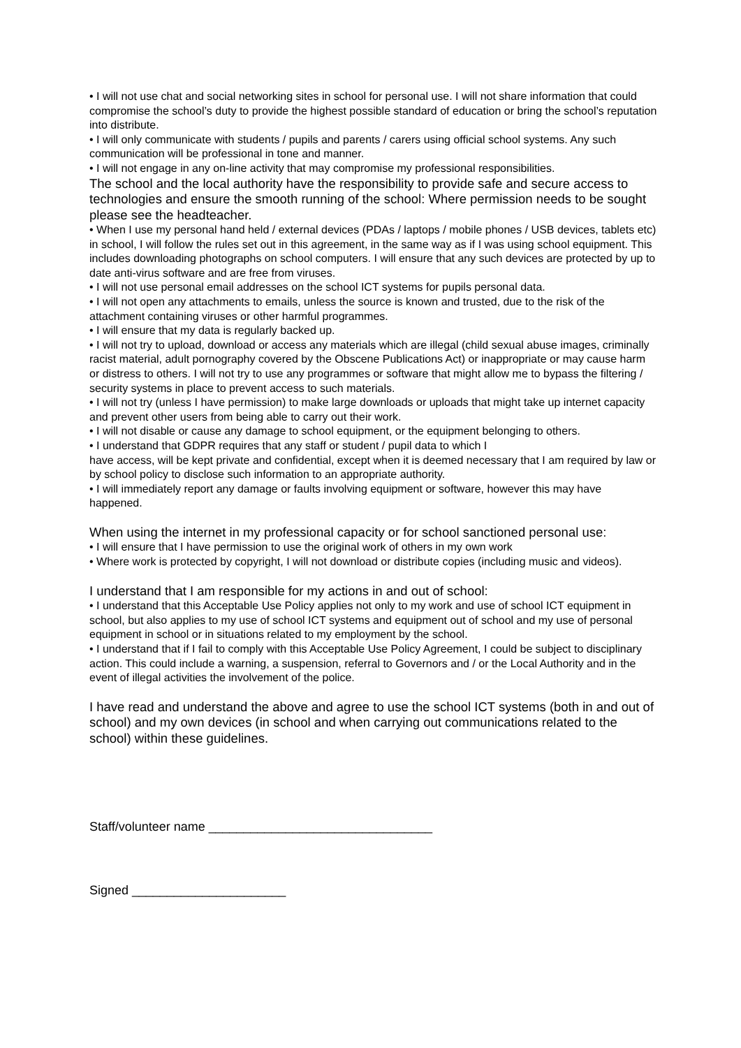• I will not use chat and social networking sites in school for personal use. I will not share information that could compromise the school’s duty to provide the highest possible standard of education or bring the school’s reputation into distribute.
• I will only communicate with students / pupils and parents / carers using official school systems. Any such communication will be professional in tone and manner.
• I will not engage in any on-line activity that may compromise my professional responsibilities.
The school and the local authority have the responsibility to provide safe and secure access to technologies and ensure the smooth running of the school: Where permission needs to be sought please see the headteacher.
• When I use my personal hand held / external devices (PDAs / laptops / mobile phones / USB devices, tablets etc) in school, I will follow the rules set out in this agreement, in the same way as if I was using school equipment. This includes downloading photographs on school computers. I will ensure that any such devices are protected by up to date anti-virus software and are free from viruses.
• I will not use personal email addresses on the school ICT systems for pupils personal data.
• I will not open any attachments to emails, unless the source is known and trusted, due to the risk of the attachment containing viruses or other harmful programmes.
• I will ensure that my data is regularly backed up.
• I will not try to upload, download or access any materials which are illegal (child sexual abuse images, criminally racist material, adult pornography covered by the Obscene Publications Act) or inappropriate or may cause harm or distress to others. I will not try to use any programmes or software that might allow me to bypass the filtering / security systems in place to prevent access to such materials.
• I will not try (unless I have permission) to make large downloads or uploads that might take up internet capacity and prevent other users from being able to carry out their work.
• I will not disable or cause any damage to school equipment, or the equipment belonging to others.
• I understand that GDPR requires that any staff or student / pupil data to which I
have access, will be kept private and confidential, except when it is deemed necessary that I am required by law or by school policy to disclose such information to an appropriate authority.
• I will immediately report any damage or faults involving equipment or software, however this may have happened.
When using the internet in my professional capacity or for school sanctioned personal use:
• I will ensure that I have permission to use the original work of others in my own work
• Where work is protected by copyright, I will not download or distribute copies (including music and videos).
I understand that I am responsible for my actions in and out of school:
• I understand that this Acceptable Use Policy applies not only to my work and use of school ICT equipment in school, but also applies to my use of school ICT systems and equipment out of school and my use of personal equipment in school or in situations related to my employment by the school.
• I understand that if I fail to comply with this Acceptable Use Policy Agreement, I could be subject to disciplinary action. This could include a warning, a suspension, referral to Governors and / or the Local Authority and in the event of illegal activities the involvement of the police.
I have read and understand the above and agree to use the school ICT systems (both in and out of school) and my own devices (in school and when carrying out communications related to the school) within these guidelines.
Staff/volunteer name ________________________________
Signed ______________________